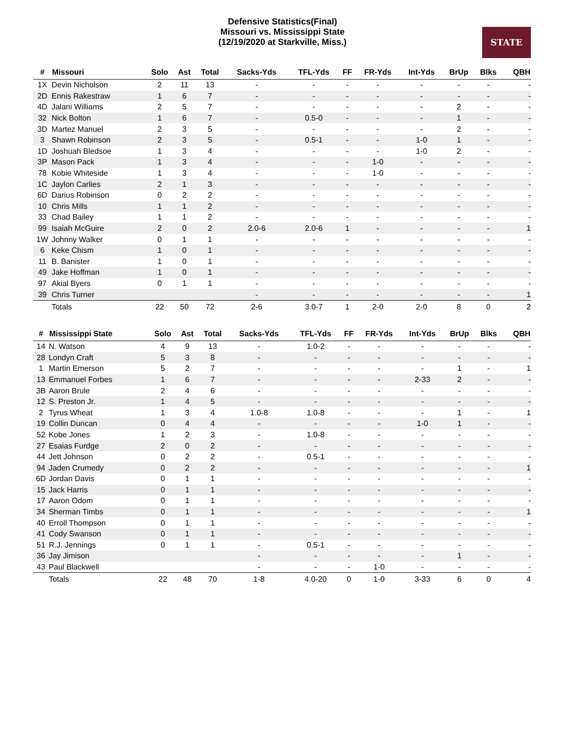Defensive Statistics(Final)
Missouri vs. Mississippi State
(12/19/2020 at Starkville, Miss.)
STATE
| # | Missouri | Solo | Ast | Total | Sacks-Yds | TFL-Yds | FF | FR-Yds | Int-Yds | BrUp | Blks | QBH |
| --- | --- | --- | --- | --- | --- | --- | --- | --- | --- | --- | --- | --- |
| 1X | Devin Nicholson | 2 | 11 | 13 | - | - | - | - | - | - | - | - |
| 2D | Ennis Rakestraw | 1 | 6 | 7 | - | - | - | - | - | - | - | - |
| 4D | Jalani Williams | 2 | 5 | 7 | - | - | - | - | - | 2 | - | - |
| 32 | Nick Bolton | 1 | 6 | 7 | - | 0.5-0 | - | - | - | 1 | - | - |
| 3D | Martez Manuel | 2 | 3 | 5 | - | - | - | - | - | 2 | - | - |
| 3 | Shawn Robinson | 2 | 3 | 5 | - | 0.5-1 | - | - | 1-0 | 1 | - | - |
| 1D | Joshuah Bledsoe | 1 | 3 | 4 | - | - | - | - | 1-0 | 2 | - | - |
| 3P | Mason Pack | 1 | 3 | 4 | - | - | - | 1-0 | - | - | - | - |
| 78 | Kobie Whiteside | 1 | 3 | 4 | - | - | - | 1-0 | - | - | - | - |
| 1C | Jaylon Carlies | 2 | 1 | 3 | - | - | - | - | - | - | - | - |
| 6D | Darius Robinson | 0 | 2 | 2 | - | - | - | - | - | - | - | - |
| 10 | Chris Mills | 1 | 1 | 2 | - | - | - | - | - | - | - | - |
| 33 | Chad Bailey | 1 | 1 | 2 | - | - | - | - | - | - | - | - |
| 99 | Isaiah McGuire | 2 | 0 | 2 | 2.0-6 | 2.0-6 | 1 | - | - | - | - | 1 |
| 1W | Johnny Walker | 0 | 1 | 1 | - | - | - | - | - | - | - | - |
| 6 | Keke Chism | 1 | 0 | 1 | - | - | - | - | - | - | - | - |
| 11 | B. Banister | 1 | 0 | 1 | - | - | - | - | - | - | - | - |
| 49 | Jake Hoffman | 1 | 0 | 1 | - | - | - | - | - | - | - | - |
| 97 | Akial Byers | 0 | 1 | 1 | - | - | - | - | - | - | - | - |
| 39 | Chris Turner | | | | - | - | - | - | - | - | - | 1 |
| | Totals | 22 | 50 | 72 | 2-6 | 3.0-7 | 1 | 2-0 | 2-0 | 8 | 0 | 2 |
| # | Mississippi State | Solo | Ast | Total | Sacks-Yds | TFL-Yds | FF | FR-Yds | Int-Yds | BrUp | Blks | QBH |
| --- | --- | --- | --- | --- | --- | --- | --- | --- | --- | --- | --- | --- |
| 14 | N. Watson | 4 | 9 | 13 | - | 1.0-2 | - | - | - | - | - | - |
| 28 | Londyn Craft | 5 | 3 | 8 | - | - | - | - | - | - | - | - |
| 1 | Martin Emerson | 5 | 2 | 7 | - | - | - | - | - | 1 | - | 1 |
| 13 | Emmanuel Forbes | 1 | 6 | 7 | - | - | - | - | 2-33 | 2 | - | - |
| 3B | Aaron Brule | 2 | 4 | 6 | - | - | - | - | - | - | - | - |
| 12 | S. Preston Jr. | 1 | 4 | 5 | - | - | - | - | - | - | - | - |
| 2 | Tyrus Wheat | 1 | 3 | 4 | 1.0-8 | 1.0-8 | - | - | - | 1 | - | 1 |
| 19 | Collin Duncan | 0 | 4 | 4 | - | - | - | - | 1-0 | 1 | - | - |
| 52 | Kobe Jones | 1 | 2 | 3 | - | 1.0-8 | - | - | - | - | - | - |
| 27 | Esaias Furdge | 2 | 0 | 2 | - | - | - | - | - | - | - | - |
| 44 | Jett Johnson | 0 | 2 | 2 | - | 0.5-1 | - | - | - | - | - | - |
| 94 | Jaden Crumedy | 0 | 2 | 2 | - | - | - | - | - | - | - | 1 |
| 6D | Jordan Davis | 0 | 1 | 1 | - | - | - | - | - | - | - | - |
| 15 | Jack Harris | 0 | 1 | 1 | - | - | - | - | - | - | - | - |
| 17 | Aaron Odom | 0 | 1 | 1 | - | - | - | - | - | - | - | - |
| 34 | Sherman Timbs | 0 | 1 | 1 | - | - | - | - | - | - | - | 1 |
| 40 | Erroll Thompson | 0 | 1 | 1 | - | - | - | - | - | - | - | - |
| 41 | Cody Swanson | 0 | 1 | 1 | - | - | - | - | - | - | - | - |
| 51 | R.J. Jennings | 0 | 1 | 1 | - | 0.5-1 | - | - | - | - | - | - |
| 36 | Jay Jimison | | | | - | - | - | - | - | 1 | - | - |
| 43 | Paul Blackwell | | | | - | - | - | 1-0 | - | - | - | - |
| | Totals | 22 | 48 | 70 | 1-8 | 4.0-20 | 0 | 1-0 | 3-33 | 6 | 0 | 4 |